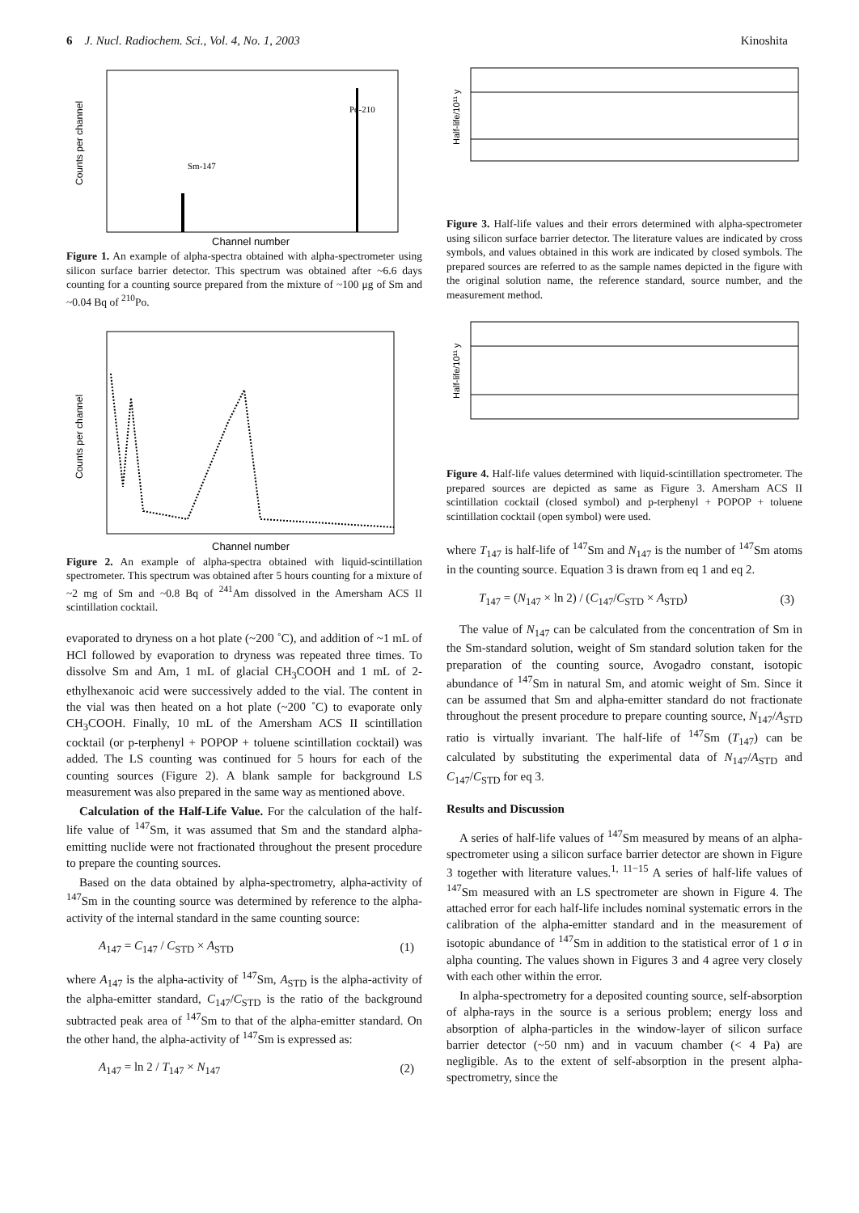6 J. Nucl. Radiochem. Sci., Vol. 4, No. 1, 2003 Kinoshita
Counts per channel
Sm-147
Po-210
Channel number
Figure 1. An example of alpha-spectra obtained with alpha-spectrometer using silicon surface barrier detector. This spectrum was obtained after ~6.6 days counting for a counting source prepared from the mixture of ~100 μg of Sm and ~0.04 Bq of <sup>210</sup>Po.
Counts per channel
Channel number
Figure 2. An example of alpha-spectra obtained with liquid-scintillation spectrometer. This spectrum was obtained after 5 hours counting for a mixture of ~2 mg of Sm and ~0.8 Bq of <sup>241</sup>Am dissolved in the Amersham ACS II scintillation cocktail.
evaporated to dryness on a hot plate (~200 ˚C), and addition of ~1 mL of HCl followed by evaporation to dryness was repeated three times. To dissolve Sm and Am, 1 mL of glacial CH<sub>3</sub>COOH and 1 mL of 2-ethylhexanoic acid were successively added to the vial. The content in the vial was then heated on a hot plate (~200 ˚C) to evaporate only CH<sub>3</sub>COOH. Finally, 10 mL of the Amersham ACS II scintillation cocktail (or p-terphenyl + POPOP + toluene scintillation cocktail) was added. The LS counting was continued for 5 hours for each of the counting sources (Figure 2). A blank sample for background LS measurement was also prepared in the same way as mentioned above.
Calculation of the Half-Life Value. For the calculation of the half-life value of <sup>147</sup>Sm, it was assumed that Sm and the standard alpha-emitting nuclide were not fractionated throughout the present procedure to prepare the counting sources.
Based on the data obtained by alpha-spectrometry, alpha-activity of <sup>147</sup>Sm in the counting source was determined by reference to the alpha-activity of the internal standard in the same counting source:
A<sub>147</sub> = C<sub>147</sub> / C<sub>STD</sub> × A<sub>STD</sub> (1)
where A<sub>147</sub> is the alpha-activity of <sup>147</sup>Sm, A<sub>STD</sub> is the alpha-activity of the alpha-emitter standard, C<sub>147</sub>/C<sub>STD</sub> is the ratio of the background subtracted peak area of <sup>147</sup>Sm to that of the alpha-emitter standard. On the other hand, the alpha-activity of <sup>147</sup>Sm is expressed as:
A<sub>147</sub> = ln 2 / T<sub>147</sub> × N<sub>147</sub> (2)
Half-life/10¹¹ y
Figure 3. Half-life values and their errors determined with alpha-spectrometer using silicon surface barrier detector. The literature values are indicated by cross symbols, and values obtained in this work are indicated by closed symbols. The prepared sources are referred to as the sample names depicted in the figure with the original solution name, the reference standard, source number, and the measurement method.
Half-life/10¹¹ y
Figure 4. Half-life values determined with liquid-scintillation spectrometer. The prepared sources are depicted as same as Figure 3. Amersham ACS II scintillation cocktail (closed symbol) and p-terphenyl + POPOP + toluene scintillation cocktail (open symbol) were used.
where T<sub>147</sub> is half-life of <sup>147</sup>Sm and N<sub>147</sub> is the number of <sup>147</sup>Sm atoms in the counting source. Equation 3 is drawn from eq 1 and eq 2.
T<sub>147</sub> = (N<sub>147</sub> × ln 2) / (C<sub>147</sub>/C<sub>STD</sub> × A<sub>STD</sub>) (3)
The value of N<sub>147</sub> can be calculated from the concentration of Sm in the Sm-standard solution, weight of Sm standard solution taken for the preparation of the counting source, Avogadro constant, isotopic abundance of <sup>147</sup>Sm in natural Sm, and atomic weight of Sm. Since it can be assumed that Sm and alpha-emitter standard do not fractionate throughout the present procedure to prepare counting source, N<sub>147</sub>/A<sub>STD</sub> ratio is virtually invariant. The half-life of <sup>147</sup>Sm (T<sub>147</sub>) can be calculated by substituting the experimental data of N<sub>147</sub>/A<sub>STD</sub> and C<sub>147</sub>/C<sub>STD</sub> for eq 3.
Results and Discussion
A series of half-life values of <sup>147</sup>Sm measured by means of an alpha-spectrometer using a silicon surface barrier detector are shown in Figure 3 together with literature values.<sup>1, 11−15</sup> A series of half-life values of <sup>147</sup>Sm measured with an LS spectrometer are shown in Figure 4. The attached error for each half-life includes nominal systematic errors in the calibration of the alpha-emitter standard and in the measurement of isotopic abundance of <sup>147</sup>Sm in addition to the statistical error of 1 σ in alpha counting. The values shown in Figures 3 and 4 agree very closely with each other within the error.
In alpha-spectrometry for a deposited counting source, self-absorption of alpha-rays in the source is a serious problem; energy loss and absorption of alpha-particles in the window-layer of silicon surface barrier detector (~50 nm) and in vacuum chamber (< 4 Pa) are negligible. As to the extent of self-absorption in the present alpha-spectrometry, since the